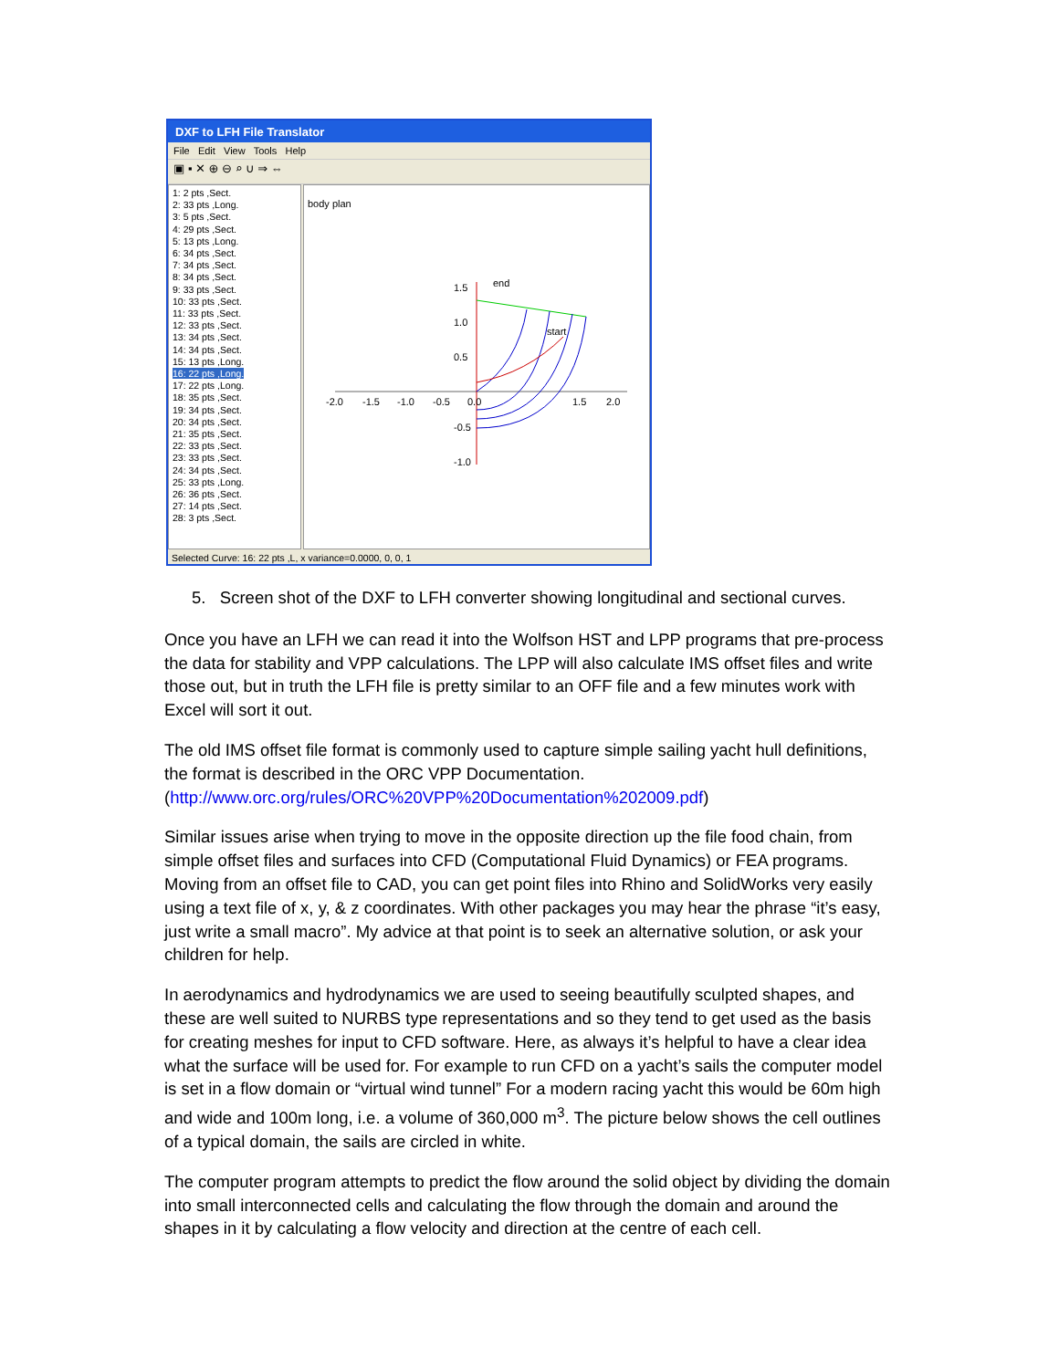DXF to LFH File Translator
File Edit View Tools Help
▣ ▪ ✕ ⊕ ⊖ ⌕ ∪ ⇒ ⇔
1: 2 pts ,Sect.
2: 33 pts ,Long.
3: 5 pts ,Sect.
4: 29 pts ,Sect.
5: 13 pts ,Long.
6: 34 pts ,Sect.
7: 34 pts ,Sect.
8: 34 pts ,Sect.
9: 33 pts ,Sect.
10: 33 pts ,Sect.
11: 33 pts ,Sect.
12: 33 pts ,Sect.
13: 34 pts ,Sect.
14: 34 pts ,Sect.
15: 13 pts ,Long.
16: 22 pts ,Long.
17: 22 pts ,Long.
18: 35 pts ,Sect.
19: 34 pts ,Sect.
20: 34 pts ,Sect.
21: 35 pts ,Sect.
22: 33 pts ,Sect.
23: 33 pts ,Sect.
24: 34 pts ,Sect.
25: 33 pts ,Long.
26: 36 pts ,Sect.
27: 14 pts ,Sect.
28: 3 pts ,Sect.
body plan
1.5
1.0
0.5
-2.0
-1.5
-1.0
-0.5
0.0
1.5
2.0
-0.5
-1.0
end
start
Selected Curve: 16: 22 pts ,L, x variance=0.0000, 0, 0, 1
5. Screen shot of the DXF to LFH converter showing longitudinal and sectional curves.
Once you have an LFH we can read it into the Wolfson HST and LPP programs that pre-process the data for stability and VPP calculations. The LPP will also calculate IMS offset files and write those out, but in truth the LFH file is pretty similar to an OFF file and a few minutes work with Excel will sort it out.
The old IMS offset file format is commonly used to capture simple sailing yacht hull definitions, the format is described in the ORC VPP Documentation. (http://www.orc.org/rules/ORC%20VPP%20Documentation%202009.pdf)
Similar issues arise when trying to move in the opposite direction up the file food chain, from simple offset files and surfaces into CFD (Computational Fluid Dynamics) or FEA programs. Moving from an offset file to CAD, you can get point files into Rhino and SolidWorks very easily using a text file of x, y, & z coordinates. With other packages you may hear the phrase “it’s easy, just write a small macro”. My advice at that point is to seek an alternative solution, or ask your children for help.
In aerodynamics and hydrodynamics we are used to seeing beautifully sculpted shapes, and these are well suited to NURBS type representations and so they tend to get used as the basis for creating meshes for input to CFD software. Here, as always it’s helpful to have a clear idea what the surface will be used for. For example to run CFD on a yacht’s sails the computer model is set in a flow domain or “virtual wind tunnel” For a modern racing yacht this would be 60m high and wide and 100m long, i.e. a volume of 360,000 m<sup>3</sup>. The picture below shows the cell outlines of a typical domain, the sails are circled in white.
The computer program attempts to predict the flow around the solid object by dividing the domain into small interconnected cells and calculating the flow through the domain and around the shapes in it by calculating a flow velocity and direction at the centre of each cell.